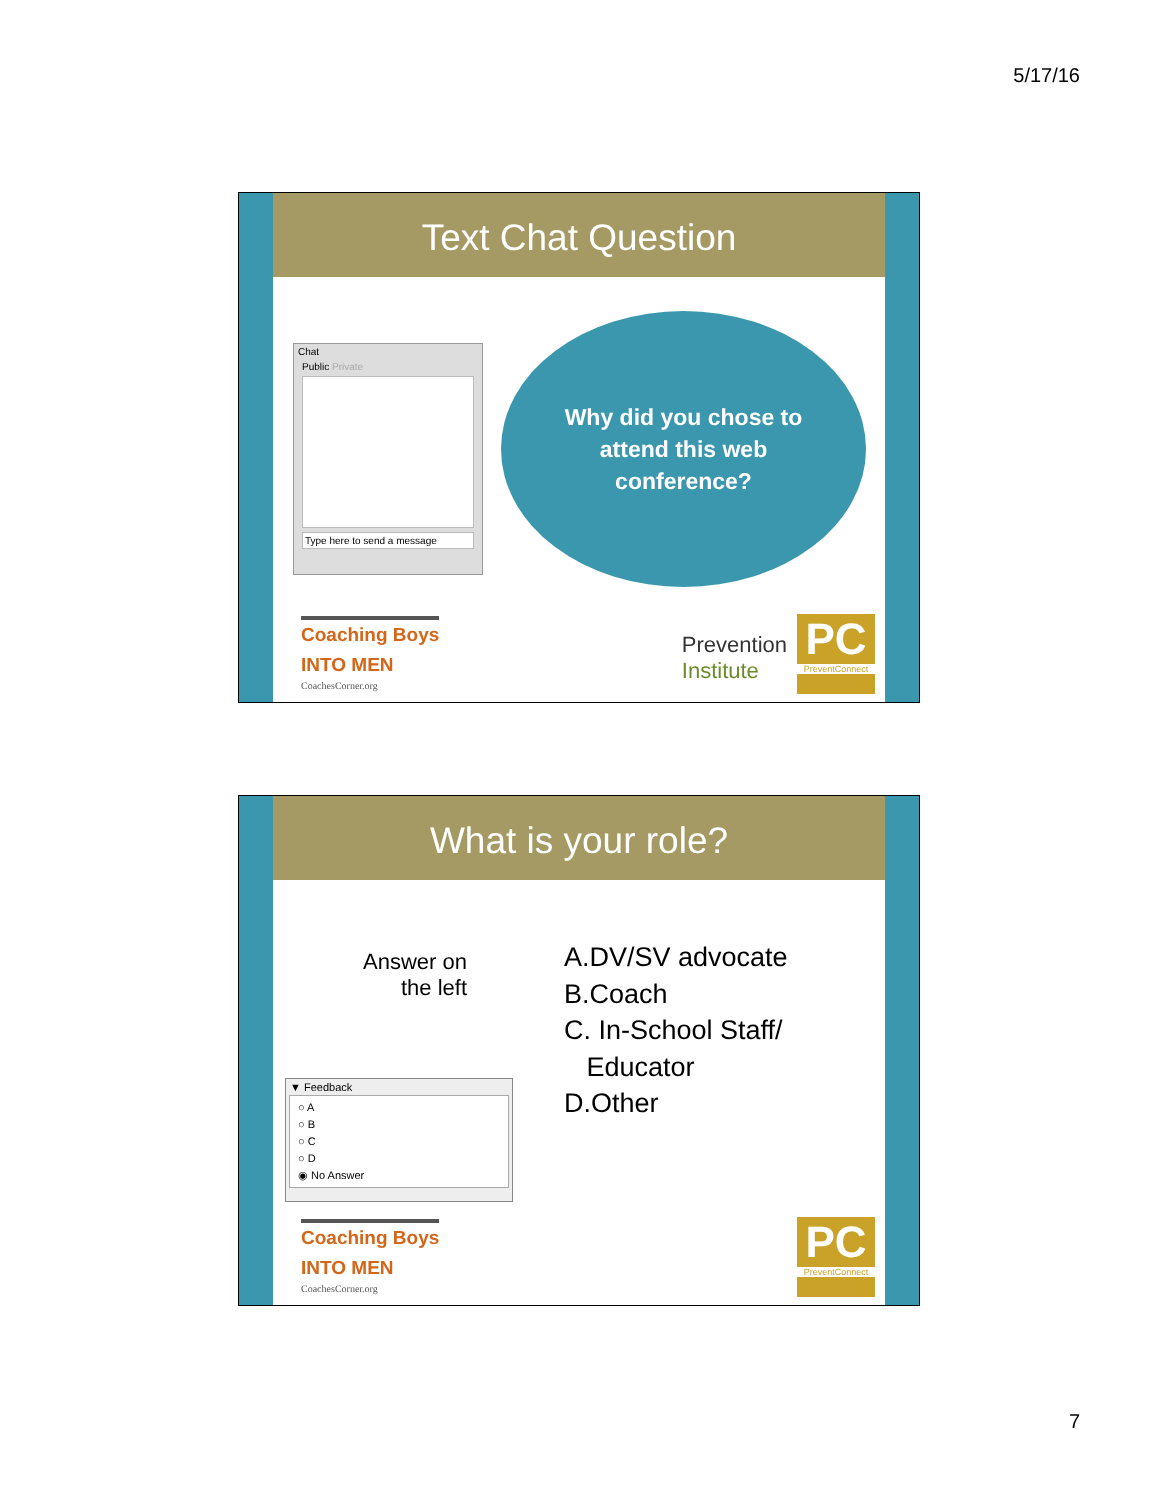5/17/16
Text Chat Question
Chat
Public Private
Type here to send a message
Why did you chose to
attend this web
conference?
Coaching Boys
INTO MEN
CoachesCorner.org
Prevention
Institute
PC
PreventConnect
What is your role?
Answer on the left
▼ Feedback
○ A
○ B
○ C
○ D
◉ No Answer
A.DV/SV advocate
B.Coach
C. In-School Staff/
Educator
D.Other
Coaching Boys
INTO MEN
CoachesCorner.org
PC
PreventConnect
7